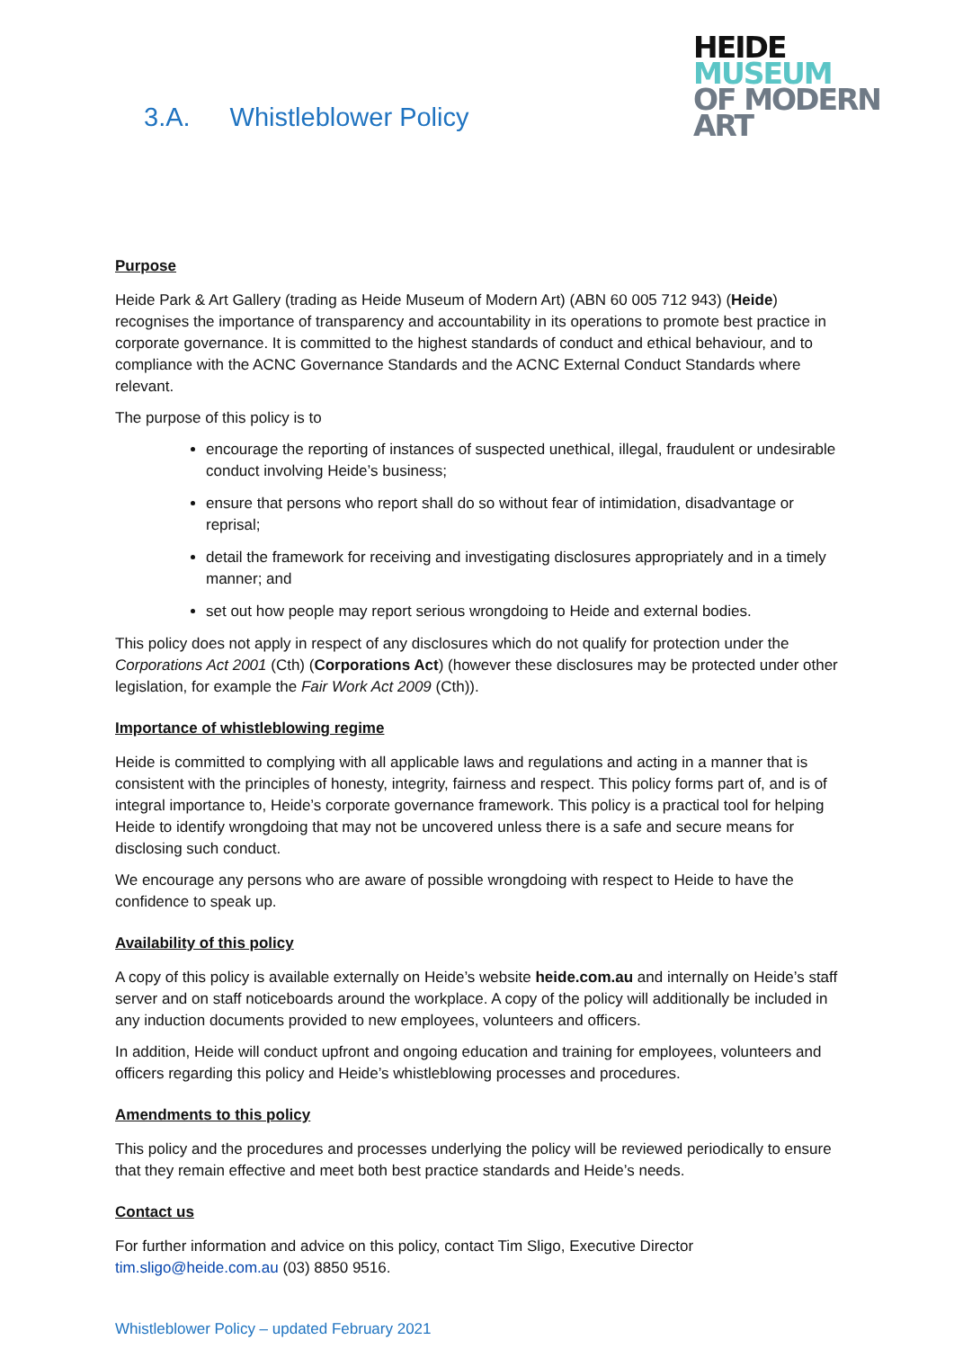3.A. Whistleblower Policy
HEIDE
MUSEUM
OF MODERN
ART
Purpose
Heide Park & Art Gallery (trading as Heide Museum of Modern Art) (ABN 60 005 712 943) (Heide) recognises the importance of transparency and accountability in its operations to promote best practice in corporate governance. It is committed to the highest standards of conduct and ethical behaviour, and to compliance with the ACNC Governance Standards and the ACNC External Conduct Standards where relevant.
The purpose of this policy is to
encourage the reporting of instances of suspected unethical, illegal, fraudulent or undesirable conduct involving Heide’s business;
ensure that persons who report shall do so without fear of intimidation, disadvantage or reprisal;
detail the framework for receiving and investigating disclosures appropriately and in a timely manner; and
set out how people may report serious wrongdoing to Heide and external bodies.
This policy does not apply in respect of any disclosures which do not qualify for protection under the Corporations Act 2001 (Cth) (Corporations Act) (however these disclosures may be protected under other legislation, for example the Fair Work Act 2009 (Cth)).
Importance of whistleblowing regime
Heide is committed to complying with all applicable laws and regulations and acting in a manner that is consistent with the principles of honesty, integrity, fairness and respect. This policy forms part of, and is of integral importance to, Heide’s corporate governance framework. This policy is a practical tool for helping Heide to identify wrongdoing that may not be uncovered unless there is a safe and secure means for disclosing such conduct.
We encourage any persons who are aware of possible wrongdoing with respect to Heide to have the confidence to speak up.
Availability of this policy
A copy of this policy is available externally on Heide’s website heide.com.au and internally on Heide’s staff server and on staff noticeboards around the workplace. A copy of the policy will additionally be included in any induction documents provided to new employees, volunteers and officers.
In addition, Heide will conduct upfront and ongoing education and training for employees, volunteers and officers regarding this policy and Heide’s whistleblowing processes and procedures.
Amendments to this policy
This policy and the procedures and processes underlying the policy will be reviewed periodically to ensure that they remain effective and meet both best practice standards and Heide’s needs.
Contact us
For further information and advice on this policy, contact Tim Sligo, Executive Director tim.sligo@heide.com.au (03) 8850 9516.
Whistleblower Policy – updated February 2021